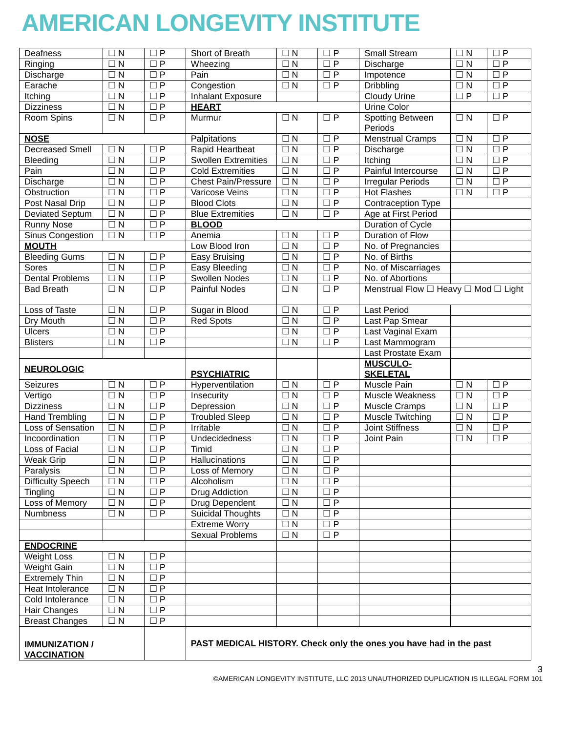AMERICAN LONGEVITY INSTITUTE
| Deafness | ☐ N | ☐ P | Short of Breath | ☐ N | ☐ P | Small Stream | ☐ N | ☐ P |
| Ringing | ☐ N | ☐ P | Wheezing | ☐ N | ☐ P | Discharge | ☐ N | ☐ P |
| Discharge | ☐ N | ☐ P | Pain | ☐ N | ☐ P | Impotence | ☐ N | ☐ P |
| Earache | ☐ N | ☐ P | Congestion | ☐ N | ☐ P | Dribbling | ☐ N | ☐ P |
| Itching | ☐ N | ☐ P | Inhalant Exposure | | | Cloudy Urine | ☐ P | ☐ P |
| Dizziness | ☐ N | ☐ P | HEART | | | Urine Color | | |
| Room Spins | ☐ N | ☐ P | Murmur | ☐ N | ☐ P | Spotting Between Periods | ☐ N | ☐ P |
| NOSE | | | Palpitations | ☐ N | ☐ P | Menstrual Cramps | ☐ N | ☐ P |
| Decreased Smell | ☐ N | ☐ P | Rapid Heartbeat | ☐ N | ☐ P | Discharge | ☐ N | ☐ P |
| Bleeding | ☐ N | ☐ P | Swollen Extremities | ☐ N | ☐ P | Itching | ☐ N | ☐ P |
| Pain | ☐ N | ☐ P | Cold Extremities | ☐ N | ☐ P | Painful Intercourse | ☐ N | ☐ P |
| Discharge | ☐ N | ☐ P | Chest Pain/Pressure | ☐ N | ☐ P | Irregular Periods | ☐ N | ☐ P |
| Obstruction | ☐ N | ☐ P | Varicose Veins | ☐ N | ☐ P | Hot Flashes | ☐ N | ☐ P |
| Post Nasal Drip | ☐ N | ☐ P | Blood Clots | ☐ N | ☐ P | Contraception Type | | |
| Deviated Septum | ☐ N | ☐ P | Blue Extremities | ☐ N | ☐ P | Age at First Period | | |
| Runny Nose | ☐ N | ☐ P | BLOOD | | | Duration of Cycle | | |
| Sinus Congestion | ☐ N | ☐ P | Anemia | ☐ N | ☐ P | Duration of Flow | | |
| MOUTH | | | Low Blood Iron | ☐ N | ☐ P | No. of Pregnancies | | |
| Bleeding Gums | ☐ N | ☐ P | Easy Bruising | ☐ N | ☐ P | No. of Births | | |
| Sores | ☐ N | ☐ P | Easy Bleeding | ☐ N | ☐ P | No. of Miscarriages | | |
| Dental Problems | ☐ N | ☐ P | Swollen Nodes | ☐ N | ☐ P | No. of Abortions | | |
| Bad Breath | ☐ N | ☐ P | Painful Nodes | ☐ N | ☐ P | Menstrual Flow ☐ Heavy ☐ Mod ☐ Light | | |
| Loss of Taste | ☐ N | ☐ P | Sugar in Blood | ☐ N | ☐ P | Last Period | | |
| Dry Mouth | ☐ N | ☐ P | Red Spots | ☐ N | ☐ P | Last Pap Smear | | |
| Ulcers | ☐ N | ☐ P | | ☐ N | ☐ P | Last Vaginal Exam | | |
| Blisters | ☐ N | ☐ P | | ☐ N | ☐ P | Last Mammogram | | |
| | | | | | | Last Prostate Exam | | |
| NEUROLOGIC | | | PSYCHIATRIC | | | MUSCULO- SKELETAL | | |
| Seizures | ☐ N | ☐ P | Hyperventilation | ☐ N | ☐ P | Muscle Pain | ☐ N | ☐ P |
| Vertigo | ☐ N | ☐ P | Insecurity | ☐ N | ☐ P | Muscle Weakness | ☐ N | ☐ P |
| Dizziness | ☐ N | ☐ P | Depression | ☐ N | ☐ P | Muscle Cramps | ☐ N | ☐ P |
| Hand Trembling | ☐ N | ☐ P | Troubled Sleep | ☐ N | ☐ P | Muscle Twitching | ☐ N | ☐ P |
| Loss of Sensation | ☐ N | ☐ P | Irritable | ☐ N | ☐ P | Joint Stiffness | ☐ N | ☐ P |
| Incoordination | ☐ N | ☐ P | Undecidedness | ☐ N | ☐ P | Joint Pain | ☐ N | ☐ P |
| Loss of Facial | ☐ N | ☐ P | Timid | ☐ N | ☐ P | | | |
| Weak Grip | ☐ N | ☐ P | Hallucinations | ☐ N | ☐ P | | | |
| Paralysis | ☐ N | ☐ P | Loss of Memory | ☐ N | ☐ P | | | |
| Difficulty Speech | ☐ N | ☐ P | Alcoholism | ☐ N | ☐ P | | | |
| Tingling | ☐ N | ☐ P | Drug Addiction | ☐ N | ☐ P | | | |
| Loss of Memory | ☐ N | ☐ P | Drug Dependent | ☐ N | ☐ P | | | |
| Numbness | ☐ N | ☐ P | Suicidal Thoughts | ☐ N | ☐ P | | | |
| | | | Extreme Worry | ☐ N | ☐ P | | | |
| | | | Sexual Problems | ☐ N | ☐ P | | | |
| ENDOCRINE | | | | | | | | |
| Weight Loss | ☐ N | ☐ P | | | | | | |
| Weight Gain | ☐ N | ☐ P | | | | | | |
| Extremely Thin | ☐ N | ☐ P | | | | | | |
| Heat Intolerance | ☐ N | ☐ P | | | | | | |
| Cold Intolerance | ☐ N | ☐ P | | | | | | |
| Hair Changes | ☐ N | ☐ P | | | | | | |
| Breast Changes | ☐ N | ☐ P | | | | | | |
| IMMUNIZATION / VACCINATION | | | PAST MEDICAL HISTORY. Check only the ones you have had in the past | | | | | |
3
©AMERICAN LONGEVITY INSTITUTE, LLC 2013 UNAUTHORIZED DUPLICATION IS ILLEGAL FORM 101